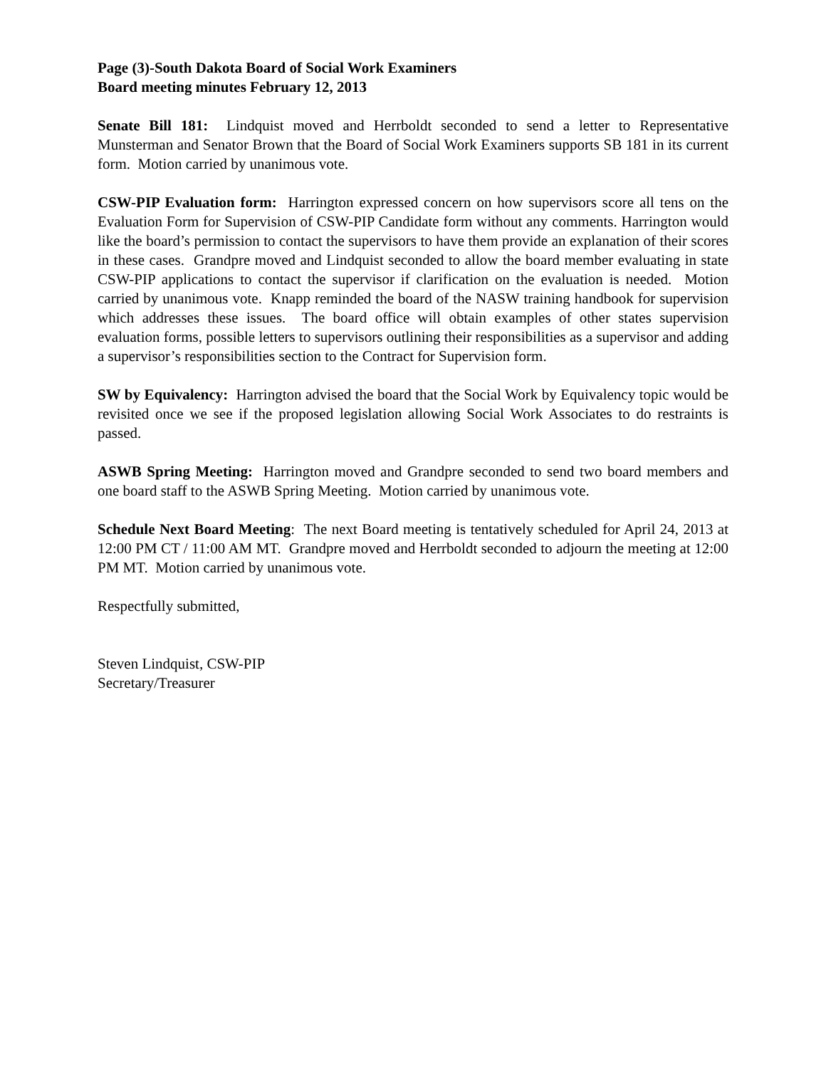Page (3)-South Dakota Board of Social Work Examiners
Board meeting minutes February 12, 2013
Senate Bill 181: Lindquist moved and Herrboldt seconded to send a letter to Representative Munsterman and Senator Brown that the Board of Social Work Examiners supports SB 181 in its current form. Motion carried by unanimous vote.
CSW-PIP Evaluation form: Harrington expressed concern on how supervisors score all tens on the Evaluation Form for Supervision of CSW-PIP Candidate form without any comments. Harrington would like the board’s permission to contact the supervisors to have them provide an explanation of their scores in these cases. Grandpre moved and Lindquist seconded to allow the board member evaluating in state CSW-PIP applications to contact the supervisor if clarification on the evaluation is needed. Motion carried by unanimous vote. Knapp reminded the board of the NASW training handbook for supervision which addresses these issues. The board office will obtain examples of other states supervision evaluation forms, possible letters to supervisors outlining their responsibilities as a supervisor and adding a supervisor’s responsibilities section to the Contract for Supervision form.
SW by Equivalency: Harrington advised the board that the Social Work by Equivalency topic would be revisited once we see if the proposed legislation allowing Social Work Associates to do restraints is passed.
ASWB Spring Meeting: Harrington moved and Grandpre seconded to send two board members and one board staff to the ASWB Spring Meeting. Motion carried by unanimous vote.
Schedule Next Board Meeting: The next Board meeting is tentatively scheduled for April 24, 2013 at 12:00 PM CT / 11:00 AM MT. Grandpre moved and Herrboldt seconded to adjourn the meeting at 12:00 PM MT. Motion carried by unanimous vote.
Respectfully submitted,
Steven Lindquist, CSW-PIP
Secretary/Treasurer